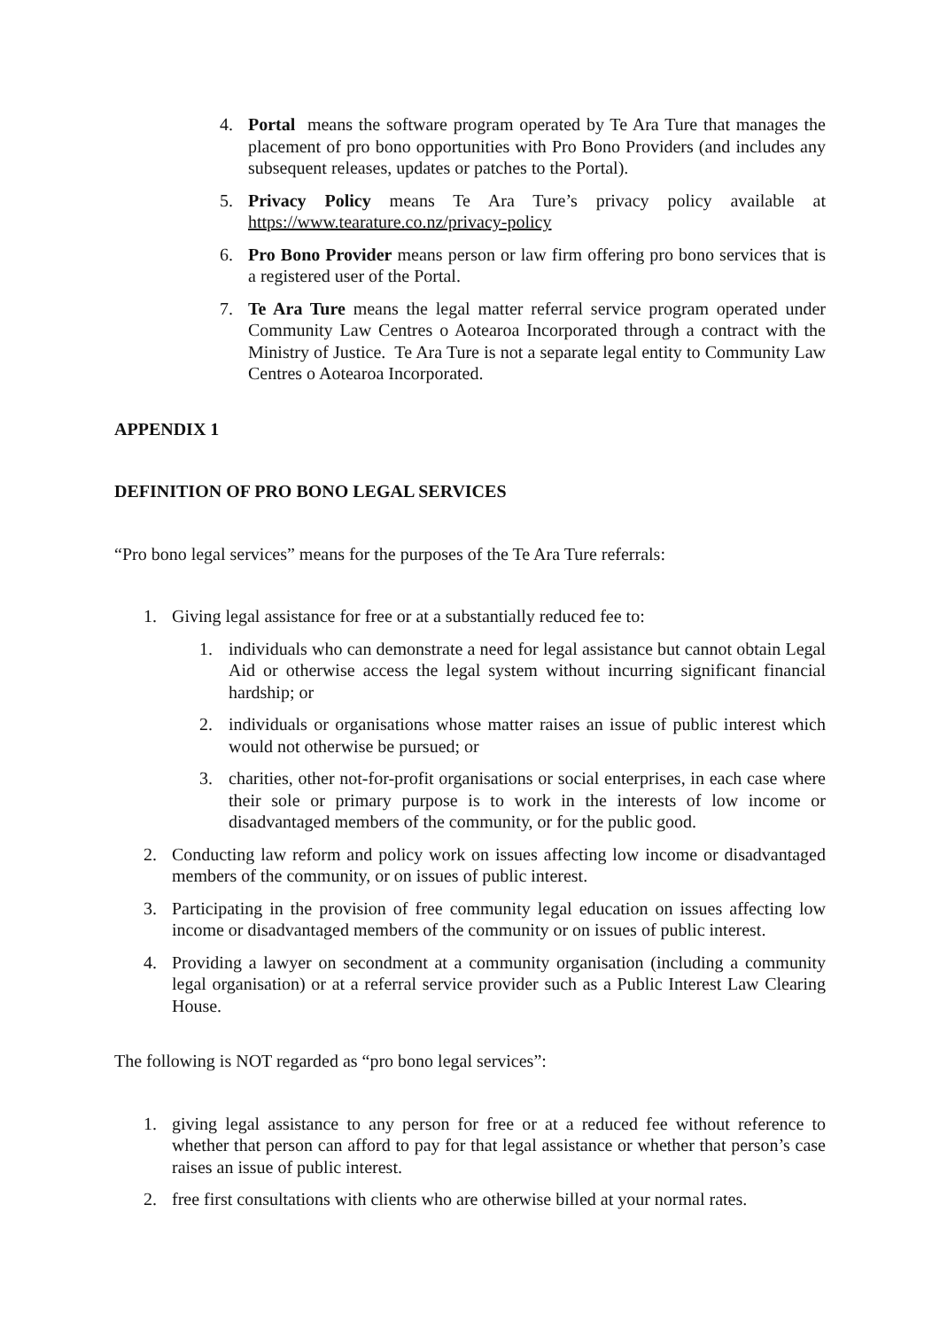4. Portal means the software program operated by Te Ara Ture that manages the placement of pro bono opportunities with Pro Bono Providers (and includes any subsequent releases, updates or patches to the Portal).
5. Privacy Policy means Te Ara Ture’s privacy policy available at https://www.tearature.co.nz/privacy-policy
6. Pro Bono Provider means person or law firm offering pro bono services that is a registered user of the Portal.
7. Te Ara Ture means the legal matter referral service program operated under Community Law Centres o Aotearoa Incorporated through a contract with the Ministry of Justice. Te Ara Ture is not a separate legal entity to Community Law Centres o Aotearoa Incorporated.
APPENDIX 1
DEFINITION OF PRO BONO LEGAL SERVICES
“Pro bono legal services” means for the purposes of the Te Ara Ture referrals:
1. Giving legal assistance for free or at a substantially reduced fee to:
1. individuals who can demonstrate a need for legal assistance but cannot obtain Legal Aid or otherwise access the legal system without incurring significant financial hardship; or
2. individuals or organisations whose matter raises an issue of public interest which would not otherwise be pursued; or
3. charities, other not-for-profit organisations or social enterprises, in each case where their sole or primary purpose is to work in the interests of low income or disadvantaged members of the community, or for the public good.
2. Conducting law reform and policy work on issues affecting low income or disadvantaged members of the community, or on issues of public interest.
3. Participating in the provision of free community legal education on issues affecting low income or disadvantaged members of the community or on issues of public interest.
4. Providing a lawyer on secondment at a community organisation (including a community legal organisation) or at a referral service provider such as a Public Interest Law Clearing House.
The following is NOT regarded as “pro bono legal services”:
1. giving legal assistance to any person for free or at a reduced fee without reference to whether that person can afford to pay for that legal assistance or whether that person’s case raises an issue of public interest.
2. free first consultations with clients who are otherwise billed at your normal rates.